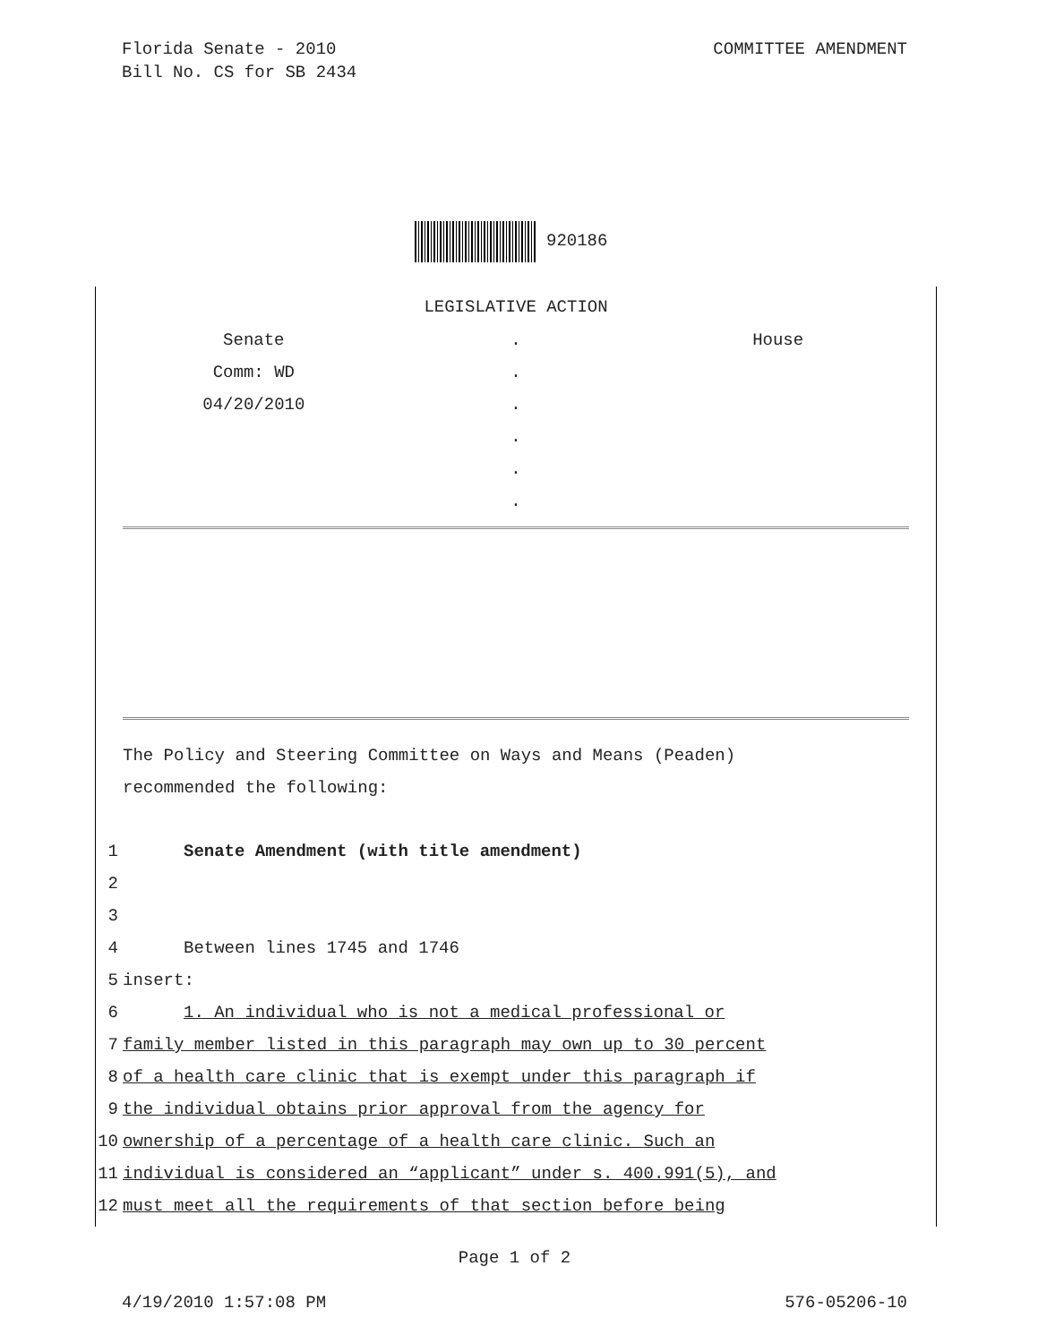COMMITTEE AMENDMENT Florida Senate - 2010
Bill No. CS for SB 2434
920186
LEGISLATIVE ACTION
Senate
.
House
Comm: WD
.
04/20/2010
.
.
.
.
The Policy and Steering Committee on Ways and Means (Peaden)
recommended the following:
1 Senate Amendment (with title amendment)
2 3 4 Between lines 1745 and 1746
5 insert:
6 1. An individual who is not a medical professional or
7 family member listed in this paragraph may own up to 30 percent
8 of a health care clinic that is exempt under this paragraph if
9 the individual obtains prior approval from the agency for
10 ownership of a percentage of a health care clinic. Such an
11 individual is considered an “applicant” under s. 400.991(5), and
12 must meet all the requirements of that section before being
Page 1 of 2
576-05206-10 4/19/2010 1:57:08 PM